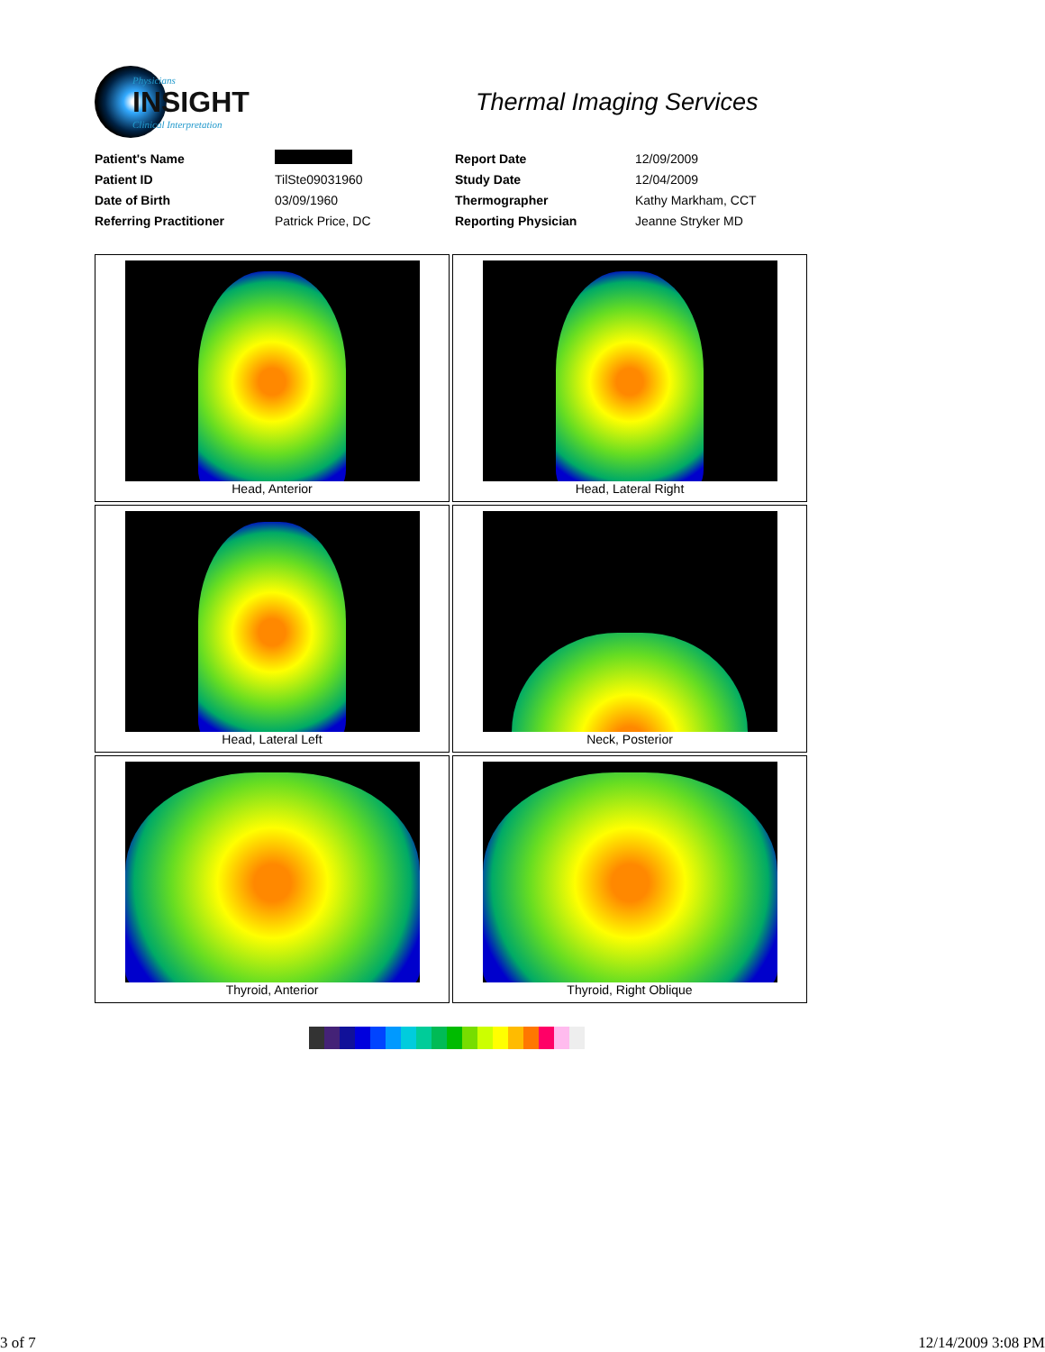Physicians
INSIGHT
Clinical Interpretation
Thermal Imaging Services
| Patient's Name | | Report Date | 12/09/2009 |
| Patient ID | TilSte09031960 | Study Date | 12/04/2009 |
| Date of Birth | 03/09/1960 | Thermographer | Kathy Markham, CCT |
| Referring Practitioner | Patrick Price, DC | Reporting Physician | Jeanne Stryker MD |
Head, Anterior
Head, Lateral Right
Head, Lateral Left
Neck, Posterior
Thyroid, Anterior
Thyroid, Right Oblique
3 of 7 12/14/2009 3:08 PM